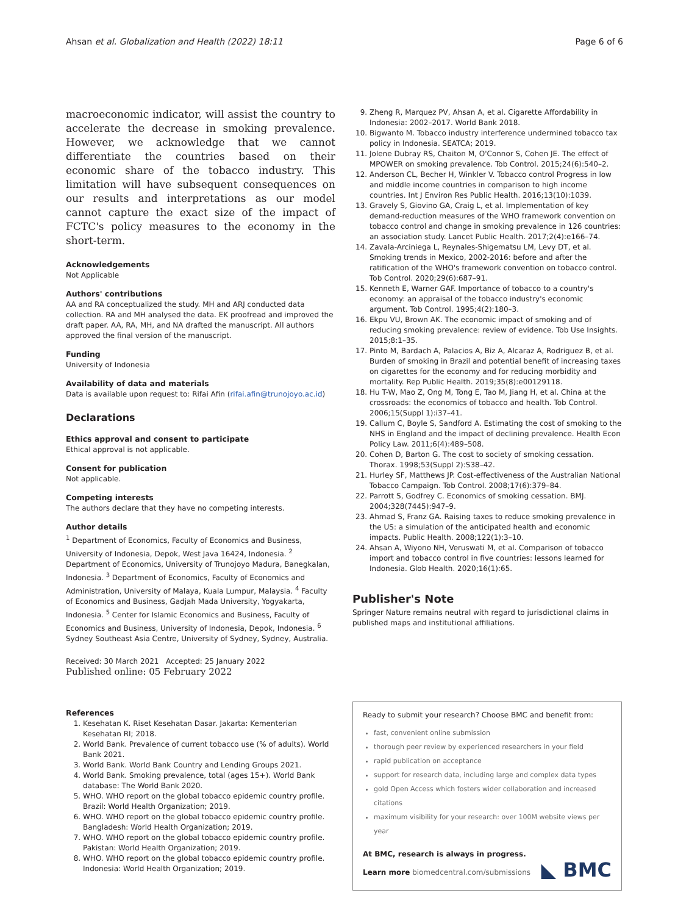Ahsan et al. Globalization and Health (2022) 18:11 Page 6 of 6
macroeconomic indicator, will assist the country to accelerate the decrease in smoking prevalence. However, we acknowledge that we cannot differentiate the countries based on their economic share of the tobacco industry. This limitation will have subsequent consequences on our results and interpretations as our model cannot capture the exact size of the impact of FCTC's policy measures to the economy in the short-term.
Acknowledgements
Not Applicable
Authors' contributions
AA and RA conceptualized the study. MH and ARJ conducted data collection. RA and MH analysed the data. EK proofread and improved the draft paper. AA, RA, MH, and NA drafted the manuscript. All authors approved the final version of the manuscript.
Funding
University of Indonesia
Availability of data and materials
Data is available upon request to: Rifai Afin (rifai.afin@trunojoyo.ac.id)
Declarations
Ethics approval and consent to participate
Ethical approval is not applicable.
Consent for publication
Not applicable.
Competing interests
The authors declare that they have no competing interests.
Author details
<sup>1</sup> Department of Economics, Faculty of Economics and Business, University of Indonesia, Depok, West Java 16424, Indonesia. <sup>2</sup> Department of Economics, University of Trunojoyo Madura, Banegkalan, Indonesia. <sup>3</sup> Department of Economics, Faculty of Economics and Administration, University of Malaya, Kuala Lumpur, Malaysia. <sup>4</sup> Faculty of Economics and Business, Gadjah Mada University, Yogyakarta, Indonesia. <sup>5</sup> Center for Islamic Economics and Business, Faculty of Economics and Business, University of Indonesia, Depok, Indonesia. <sup>6</sup> Sydney Southeast Asia Centre, University of Sydney, Sydney, Australia.
Received: 30 March 2021 Accepted: 25 January 2022
Published online: 05 February 2022
References
1. Kesehatan K. Riset Kesehatan Dasar. Jakarta: Kementerian Kesehatan RI; 2018.
2. World Bank. Prevalence of current tobacco use (% of adults). World Bank 2021.
3. World Bank. World Bank Country and Lending Groups 2021.
4. World Bank. Smoking prevalence, total (ages 15+). World Bank database: The World Bank 2020.
5. WHO. WHO report on the global tobacco epidemic country profile. Brazil: World Health Organization; 2019.
6. WHO. WHO report on the global tobacco epidemic country profile. Bangladesh: World Health Organization; 2019.
7. WHO. WHO report on the global tobacco epidemic country profile. Pakistan: World Health Organization; 2019.
8. WHO. WHO report on the global tobacco epidemic country profile. Indonesia: World Health Organization; 2019.
9. Zheng R, Marquez PV, Ahsan A, et al. Cigarette Affordability in Indonesia: 2002–2017. World Bank 2018.
10. Bigwanto M. Tobacco industry interference undermined tobacco tax policy in Indonesia. SEATCA; 2019.
11. Jolene Dubray RS, Chaiton M, O'Connor S, Cohen JE. The effect of MPOWER on smoking prevalence. Tob Control. 2015;24(6):540–2.
12. Anderson CL, Becher H, Winkler V. Tobacco control Progress in low and middle income countries in comparison to high income countries. Int J Environ Res Public Health. 2016;13(10):1039.
13. Gravely S, Giovino GA, Craig L, et al. Implementation of key demand-reduction measures of the WHO framework convention on tobacco control and change in smoking prevalence in 126 countries: an association study. Lancet Public Health. 2017;2(4):e166–74.
14. Zavala-Arciniega L, Reynales-Shigematsu LM, Levy DT, et al. Smoking trends in Mexico, 2002-2016: before and after the ratification of the WHO's framework convention on tobacco control. Tob Control. 2020;29(6):687–91.
15. Kenneth E, Warner GAF. Importance of tobacco to a country's economy: an appraisal of the tobacco industry's economic argument. Tob Control. 1995;4(2):180–3.
16. Ekpu VU, Brown AK. The economic impact of smoking and of reducing smoking prevalence: review of evidence. Tob Use Insights. 2015;8:1–35.
17. Pinto M, Bardach A, Palacios A, Biz A, Alcaraz A, Rodriguez B, et al. Burden of smoking in Brazil and potential benefit of increasing taxes on cigarettes for the economy and for reducing morbidity and mortality. Rep Public Health. 2019;35(8):e00129118.
18. Hu T-W, Mao Z, Ong M, Tong E, Tao M, Jiang H, et al. China at the crossroads: the economics of tobacco and health. Tob Control. 2006;15(Suppl 1):i37–41.
19. Callum C, Boyle S, Sandford A. Estimating the cost of smoking to the NHS in England and the impact of declining prevalence. Health Econ Policy Law. 2011;6(4):489–508.
20. Cohen D, Barton G. The cost to society of smoking cessation. Thorax. 1998;53(Suppl 2):S38–42.
21. Hurley SF, Matthews JP. Cost-effectiveness of the Australian National Tobacco Campaign. Tob Control. 2008;17(6):379–84.
22. Parrott S, Godfrey C. Economics of smoking cessation. BMJ. 2004;328(7445):947–9.
23. Ahmad S, Franz GA. Raising taxes to reduce smoking prevalence in the US: a simulation of the anticipated health and economic impacts. Public Health. 2008;122(1):3–10.
24. Ahsan A, Wiyono NH, Veruswati M, et al. Comparison of tobacco import and tobacco control in five countries: lessons learned for Indonesia. Glob Health. 2020;16(1):65.
Publisher's Note
Springer Nature remains neutral with regard to jurisdictional claims in published maps and institutional affiliations.
Ready to submit your research? Choose BMC and benefit from:
fast, convenient online submission
thorough peer review by experienced researchers in your field
rapid publication on acceptance
support for research data, including large and complex data types
gold Open Access which fosters wider collaboration and increased citations
maximum visibility for your research: over 100M website views per year
At BMC, research is always in progress.
Learn more biomedcentral.com/submissions
◣ BMC